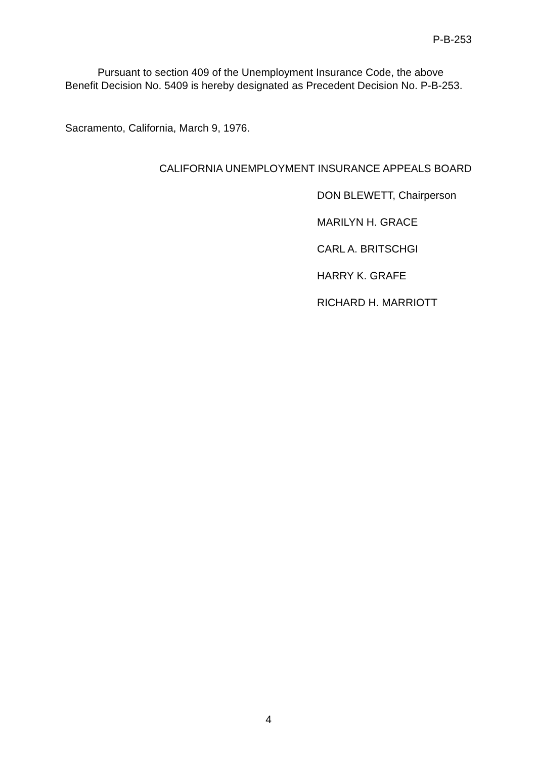P-B-253
Pursuant to section 409 of the Unemployment Insurance Code, the above Benefit Decision No. 5409 is hereby designated as Precedent Decision No. P-B-253.
Sacramento, California, March 9, 1976.
CALIFORNIA UNEMPLOYMENT INSURANCE APPEALS BOARD
DON BLEWETT, Chairperson
MARILYN H. GRACE
CARL A. BRITSCHGI
HARRY K. GRAFE
RICHARD H. MARRIOTT
4